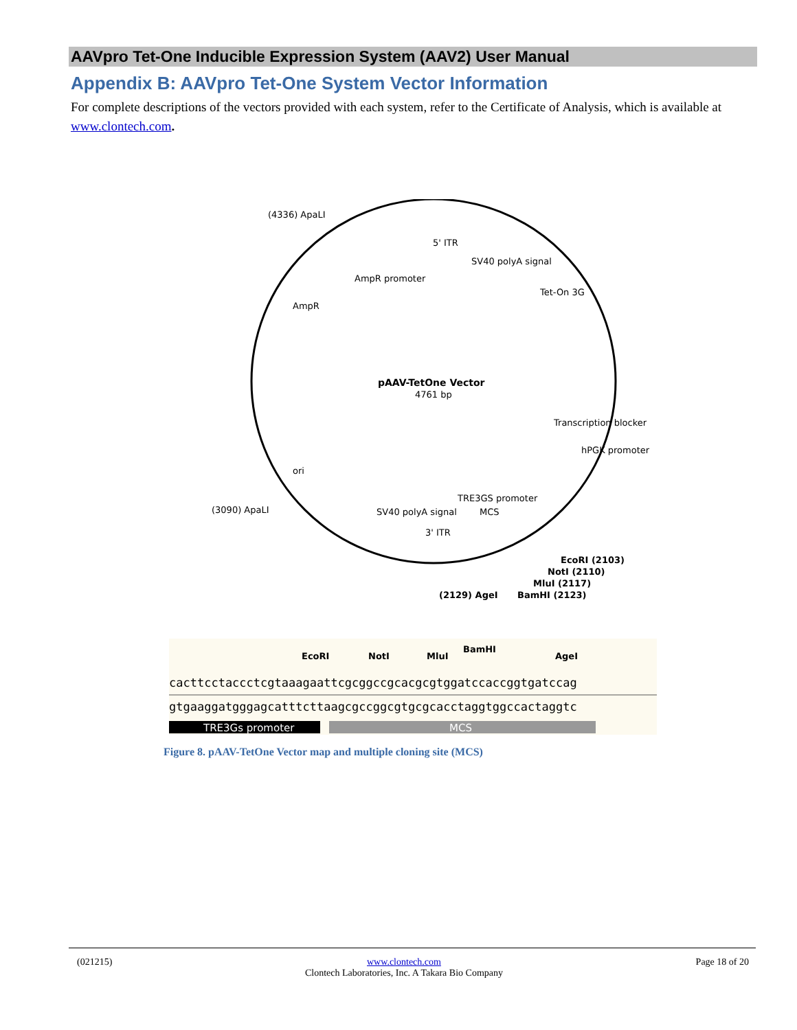AAVpro Tet-One Inducible Expression System (AAV2) User Manual
Appendix B: AAVpro Tet-One System Vector Information
For complete descriptions of the vectors provided with each system, refer to the Certificate of Analysis, which is available at www.clontech.com.
pAAV-TetOne Vector
4761 bp
(4336) ApaLI
(3090) ApaLI
5' ITR
AmpR promoter
SV40 polyA signal
Tet-On 3G
Transcription blocker
hPGK promoter
TRE3GS promoter
SV40 polyA signal
MCS
3' ITR
ori
AmpR
EcoRI (2103)
NotI (2110)
MluI (2117)
BamHI (2123)
(2129) AgeI
EcoRI
NotI
MluI
BamHI
AgeI
cacttcctaccctcgtaaagaattcgcggccgcacgcgtggatccaccggtgatccag
gtgaaggatgggagcatttcttaagcgccggcgtgcgcacctaggtggccactaggtc
TRE3Gs promoter
MCS
Figure 8. pAAV-TetOne Vector map and multiple cloning site (MCS)
(021215) www.clontech.com
Clontech Laboratories, Inc. A Takara Bio Company Page 18 of 20